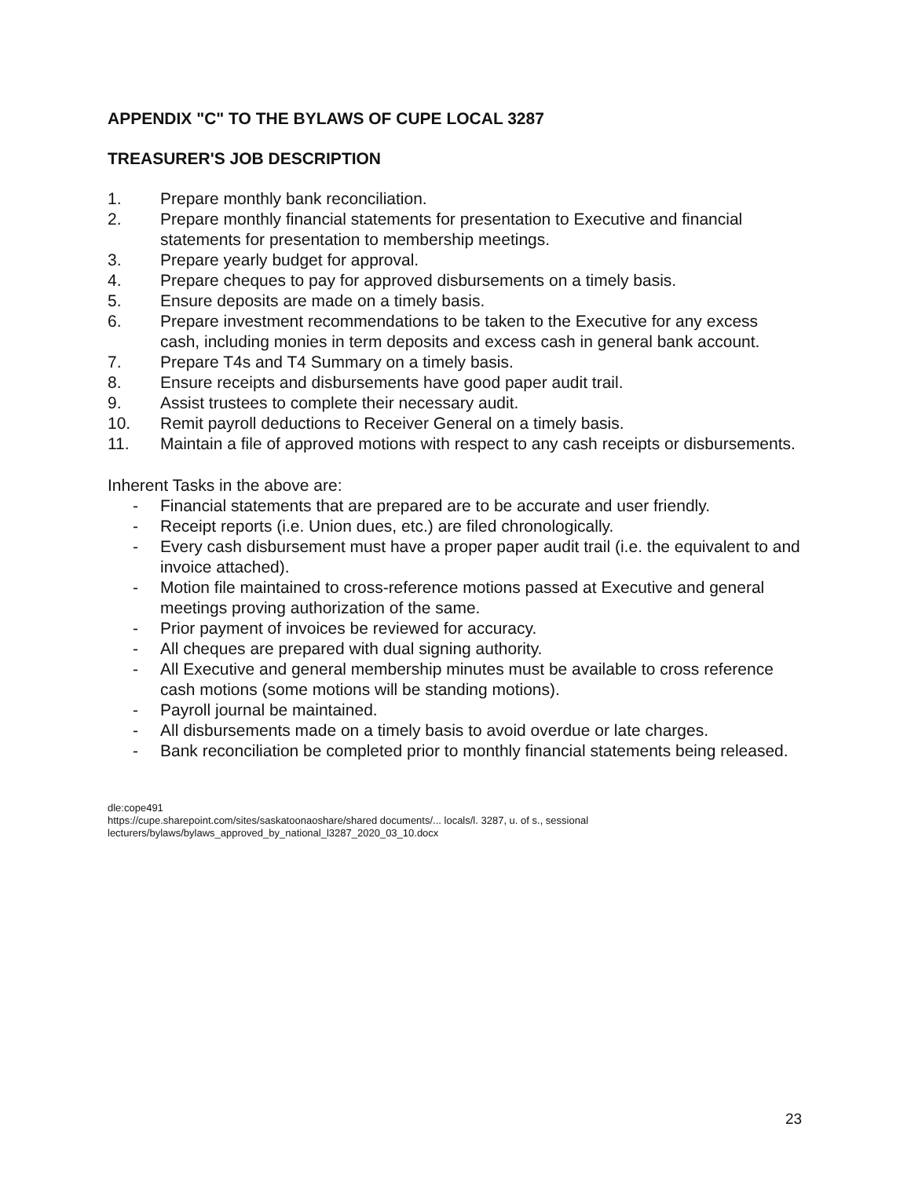APPENDIX "C" TO THE BYLAWS OF CUPE LOCAL 3287
TREASURER'S JOB DESCRIPTION
1. Prepare monthly bank reconciliation.
2. Prepare monthly financial statements for presentation to Executive and financial statements for presentation to membership meetings.
3. Prepare yearly budget for approval.
4. Prepare cheques to pay for approved disbursements on a timely basis.
5. Ensure deposits are made on a timely basis.
6. Prepare investment recommendations to be taken to the Executive for any excess cash, including monies in term deposits and excess cash in general bank account.
7. Prepare T4s and T4 Summary on a timely basis.
8. Ensure receipts and disbursements have good paper audit trail.
9. Assist trustees to complete their necessary audit.
10. Remit payroll deductions to Receiver General on a timely basis.
11. Maintain a file of approved motions with respect to any cash receipts or disbursements.
Inherent Tasks in the above are:
- Financial statements that are prepared are to be accurate and user friendly.
- Receipt reports (i.e. Union dues, etc.) are filed chronologically.
- Every cash disbursement must have a proper paper audit trail (i.e. the equivalent to and invoice attached).
- Motion file maintained to cross-reference motions passed at Executive and general meetings proving authorization of the same.
- Prior payment of invoices be reviewed for accuracy.
- All cheques are prepared with dual signing authority.
- All Executive and general membership minutes must be available to cross reference cash motions (some motions will be standing motions).
- Payroll journal be maintained.
- All disbursements made on a timely basis to avoid overdue or late charges.
- Bank reconciliation be completed prior to monthly financial statements being released.
dle:cope491
https://cupe.sharepoint.com/sites/saskatoonaoshare/shared documents/... locals/l. 3287, u. of s., sessional lecturers/bylaws/bylaws_approved_by_national_l3287_2020_03_10.docx
23